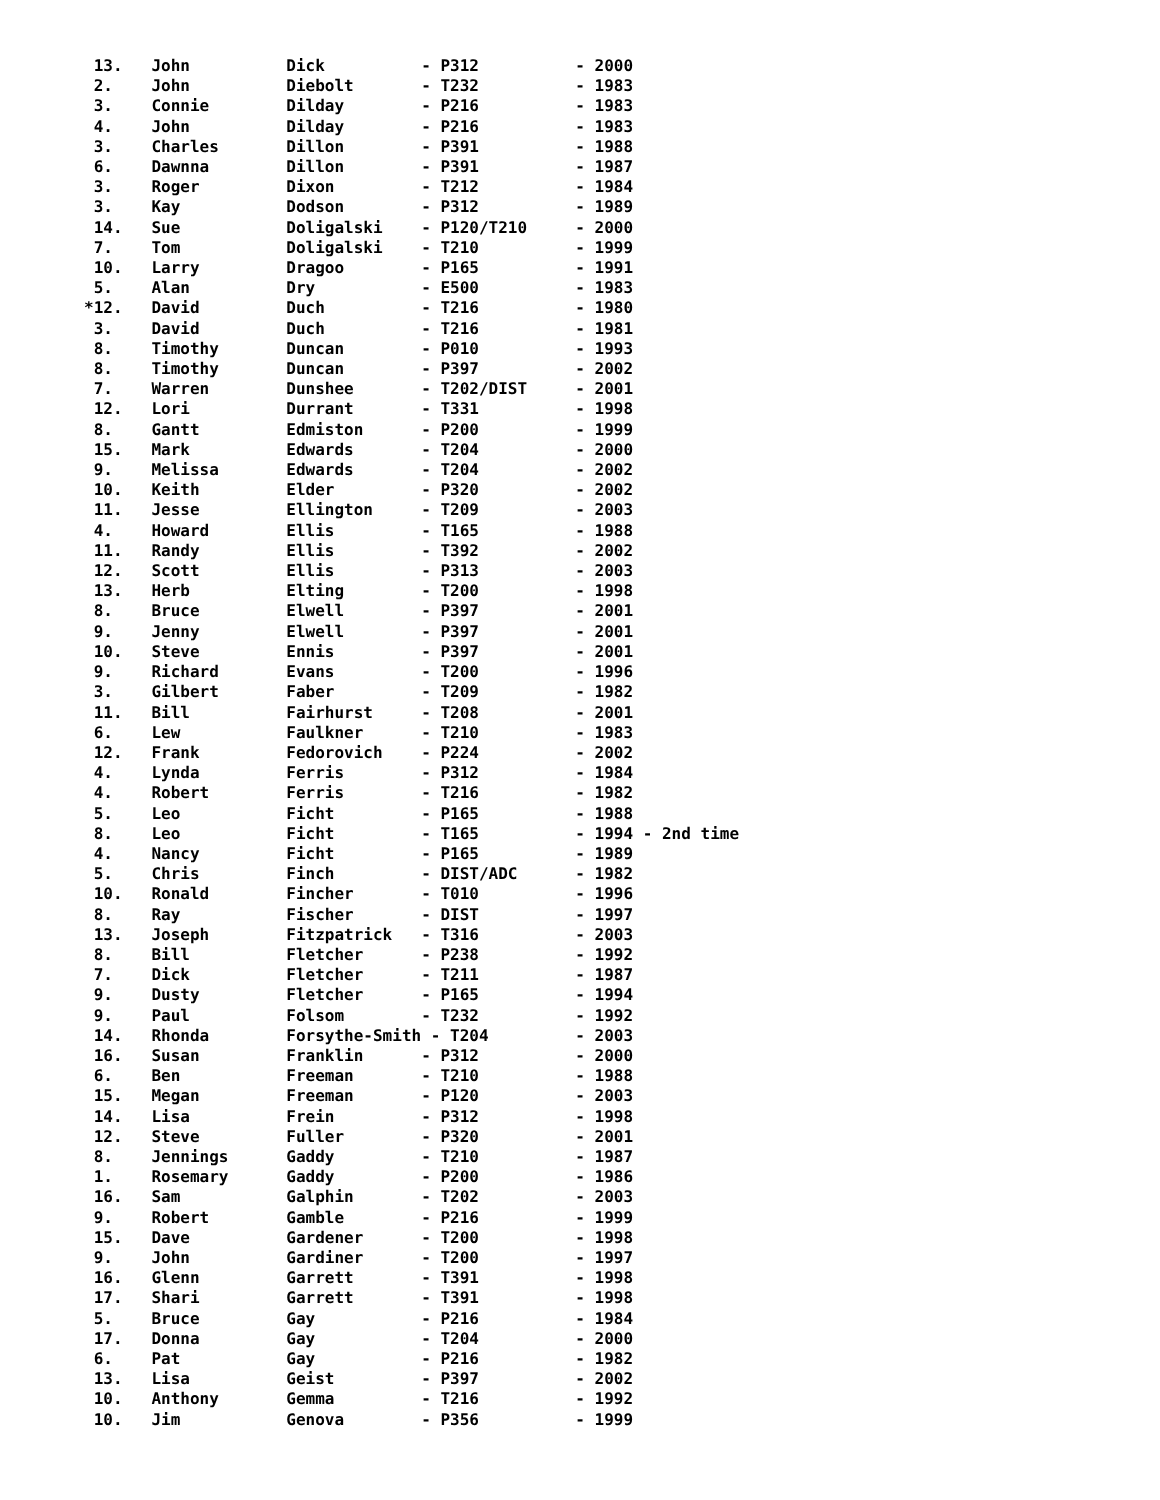13.   John          Dick          - P312          - 2000
 2.    John          Diebolt       - T232          - 1983
 3.    Connie        Dilday        - P216          - 1983
 4.    John          Dilday        - P216          - 1983
 3.    Charles       Dillon        - P391          - 1988
 6.    Dawnna        Dillon        - P391          - 1987
 3.    Roger         Dixon         - T212          - 1984
 3.    Kay           Dodson        - P312          - 1989
 14.   Sue           Doligalski    - P120/T210     - 2000
 7.    Tom           Doligalski    - T210          - 1999
 10.   Larry         Dragoo        - P165          - 1991
 5.    Alan          Dry           - E500          - 1983
*12.   David         Duch          - T216          - 1980
 3.    David         Duch          - T216          - 1981
 8.    Timothy       Duncan        - P010          - 1993
 8.    Timothy       Duncan        - P397          - 2002
 7.    Warren        Dunshee       - T202/DIST     - 2001
 12.   Lori          Durrant       - T331          - 1998
 8.    Gantt         Edmiston      - P200          - 1999
 15.   Mark          Edwards       - T204          - 2000
 9.    Melissa       Edwards       - T204          - 2002
 10.   Keith         Elder         - P320          - 2002
 11.   Jesse         Ellington     - T209          - 2003
 4.    Howard        Ellis         - T165          - 1988
 11.   Randy         Ellis         - T392          - 2002
 12.   Scott         Ellis         - P313          - 2003
 13.   Herb          Elting        - T200          - 1998
 8.    Bruce         Elwell        - P397          - 2001
 9.    Jenny         Elwell        - P397          - 2001
 10.   Steve         Ennis         - P397          - 2001
 9.    Richard       Evans         - T200          - 1996
 3.    Gilbert       Faber         - T209          - 1982
 11.   Bill          Fairhurst     - T208          - 2001
 6.    Lew           Faulkner      - T210          - 1983
 12.   Frank         Fedorovich    - P224          - 2002
 4.    Lynda         Ferris        - P312          - 1984
 4.    Robert        Ferris        - T216          - 1982
 5.    Leo           Ficht         - P165          - 1988
 8.    Leo           Ficht         - T165          - 1994 - 2nd time
 4.    Nancy         Ficht         - P165          - 1989
 5.    Chris         Finch         - DIST/ADC      - 1982
 10.   Ronald        Fincher       - T010          - 1996
 8.    Ray           Fischer       - DIST          - 1997
 13.   Joseph        Fitzpatrick   - T316          - 2003
 8.    Bill          Fletcher      - P238          - 1992
 7.    Dick          Fletcher      - T211          - 1987
 9.    Dusty         Fletcher      - P165          - 1994
 9.    Paul          Folsom        - T232          - 1992
 14.   Rhonda        Forsythe-Smith - T204         - 2003
 16.   Susan         Franklin      - P312          - 2000
 6.    Ben           Freeman       - T210          - 1988
 15.   Megan         Freeman       - P120          - 2003
 14.   Lisa          Frein         - P312          - 1998
 12.   Steve         Fuller        - P320          - 2001
 8.    Jennings      Gaddy         - T210          - 1987
 1.    Rosemary      Gaddy         - P200          - 1986
 16.   Sam           Galphin       - T202          - 2003
 9.    Robert        Gamble        - P216          - 1999
 15.   Dave          Gardener      - T200          - 1998
 9.    John          Gardiner      - T200          - 1997
 16.   Glenn         Garrett       - T391          - 1998
 17.   Shari         Garrett       - T391          - 1998
 5.    Bruce         Gay           - P216          - 1984
 17.   Donna         Gay           - T204          - 2000
 6.    Pat           Gay           - P216          - 1982
 13.   Lisa          Geist         - P397          - 2002
 10.   Anthony       Gemma         - T216          - 1992
 10.   Jim           Genova        - P356          - 1999